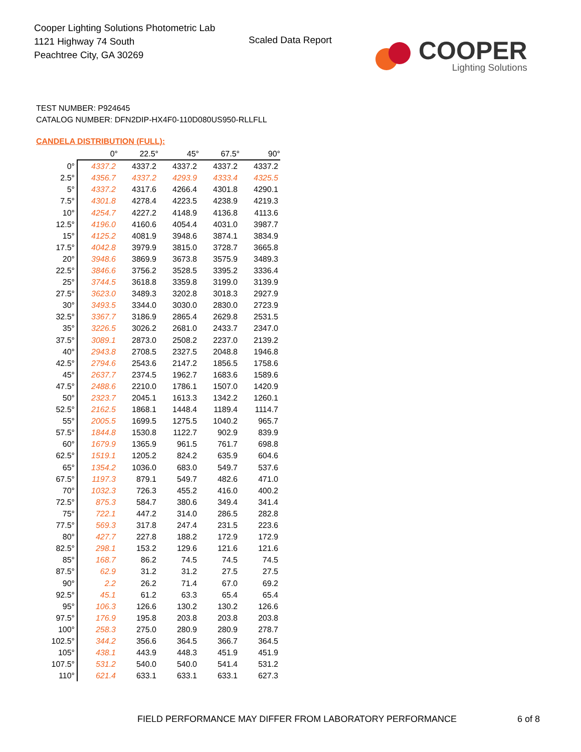Cooper Lighting Solutions Photometric Lab
1121 Highway 74 South
Peachtree City, GA 30269
Scaled Data Report
COOPER
Lighting Solutions
TEST NUMBER: P924645
CATALOG NUMBER: DFN2DIP-HX4F0-110D080US950-RLLFLL
CANDELA DISTRIBUTION (FULL):
| | 0° | 22.5° | 45° | 67.5° | 90° |
| --- | --- | --- | --- | --- | --- |
| 0° | 4337.2 | 4337.2 | 4337.2 | 4337.2 | 4337.2 |
| 2.5° | 4356.7 | 4337.2 | 4293.9 | 4333.4 | 4325.5 |
| 5° | 4337.2 | 4317.6 | 4266.4 | 4301.8 | 4290.1 |
| 7.5° | 4301.8 | 4278.4 | 4223.5 | 4238.9 | 4219.3 |
| 10° | 4254.7 | 4227.2 | 4148.9 | 4136.8 | 4113.6 |
| 12.5° | 4196.0 | 4160.6 | 4054.4 | 4031.0 | 3987.7 |
| 15° | 4125.2 | 4081.9 | 3948.6 | 3874.1 | 3834.9 |
| 17.5° | 4042.8 | 3979.9 | 3815.0 | 3728.7 | 3665.8 |
| 20° | 3948.6 | 3869.9 | 3673.8 | 3575.9 | 3489.3 |
| 22.5° | 3846.6 | 3756.2 | 3528.5 | 3395.2 | 3336.4 |
| 25° | 3744.5 | 3618.8 | 3359.8 | 3199.0 | 3139.9 |
| 27.5° | 3623.0 | 3489.3 | 3202.8 | 3018.3 | 2927.9 |
| 30° | 3493.5 | 3344.0 | 3030.0 | 2830.0 | 2723.9 |
| 32.5° | 3367.7 | 3186.9 | 2865.4 | 2629.8 | 2531.5 |
| 35° | 3226.5 | 3026.2 | 2681.0 | 2433.7 | 2347.0 |
| 37.5° | 3089.1 | 2873.0 | 2508.2 | 2237.0 | 2139.2 |
| 40° | 2943.8 | 2708.5 | 2327.5 | 2048.8 | 1946.8 |
| 42.5° | 2794.6 | 2543.6 | 2147.2 | 1856.5 | 1758.6 |
| 45° | 2637.7 | 2374.5 | 1962.7 | 1683.6 | 1589.6 |
| 47.5° | 2488.6 | 2210.0 | 1786.1 | 1507.0 | 1420.9 |
| 50° | 2323.7 | 2045.1 | 1613.3 | 1342.2 | 1260.1 |
| 52.5° | 2162.5 | 1868.1 | 1448.4 | 1189.4 | 1114.7 |
| 55° | 2005.5 | 1699.5 | 1275.5 | 1040.2 | 965.7 |
| 57.5° | 1844.8 | 1530.8 | 1122.7 | 902.9 | 839.9 |
| 60° | 1679.9 | 1365.9 | 961.5 | 761.7 | 698.8 |
| 62.5° | 1519.1 | 1205.2 | 824.2 | 635.9 | 604.6 |
| 65° | 1354.2 | 1036.0 | 683.0 | 549.7 | 537.6 |
| 67.5° | 1197.3 | 879.1 | 549.7 | 482.6 | 471.0 |
| 70° | 1032.3 | 726.3 | 455.2 | 416.0 | 400.2 |
| 72.5° | 875.3 | 584.7 | 380.6 | 349.4 | 341.4 |
| 75° | 722.1 | 447.2 | 314.0 | 286.5 | 282.8 |
| 77.5° | 569.3 | 317.8 | 247.4 | 231.5 | 223.6 |
| 80° | 427.7 | 227.8 | 188.2 | 172.9 | 172.9 |
| 82.5° | 298.1 | 153.2 | 129.6 | 121.6 | 121.6 |
| 85° | 168.7 | 86.2 | 74.5 | 74.5 | 74.5 |
| 87.5° | 62.9 | 31.2 | 31.2 | 27.5 | 27.5 |
| 90° | 2.2 | 26.2 | 71.4 | 67.0 | 69.2 |
| 92.5° | 45.1 | 61.2 | 63.3 | 65.4 | 65.4 |
| 95° | 106.3 | 126.6 | 130.2 | 130.2 | 126.6 |
| 97.5° | 176.9 | 195.8 | 203.8 | 203.8 | 203.8 |
| 100° | 258.3 | 275.0 | 280.9 | 280.9 | 278.7 |
| 102.5° | 344.2 | 356.6 | 364.5 | 366.7 | 364.5 |
| 105° | 438.1 | 443.9 | 448.3 | 451.9 | 451.9 |
| 107.5° | 531.2 | 540.0 | 540.0 | 541.4 | 531.2 |
| 110° | 621.4 | 633.1 | 633.1 | 633.1 | 627.3 |
FIELD PERFORMANCE MAY DIFFER FROM LABORATORY PERFORMANCE
6 of 8